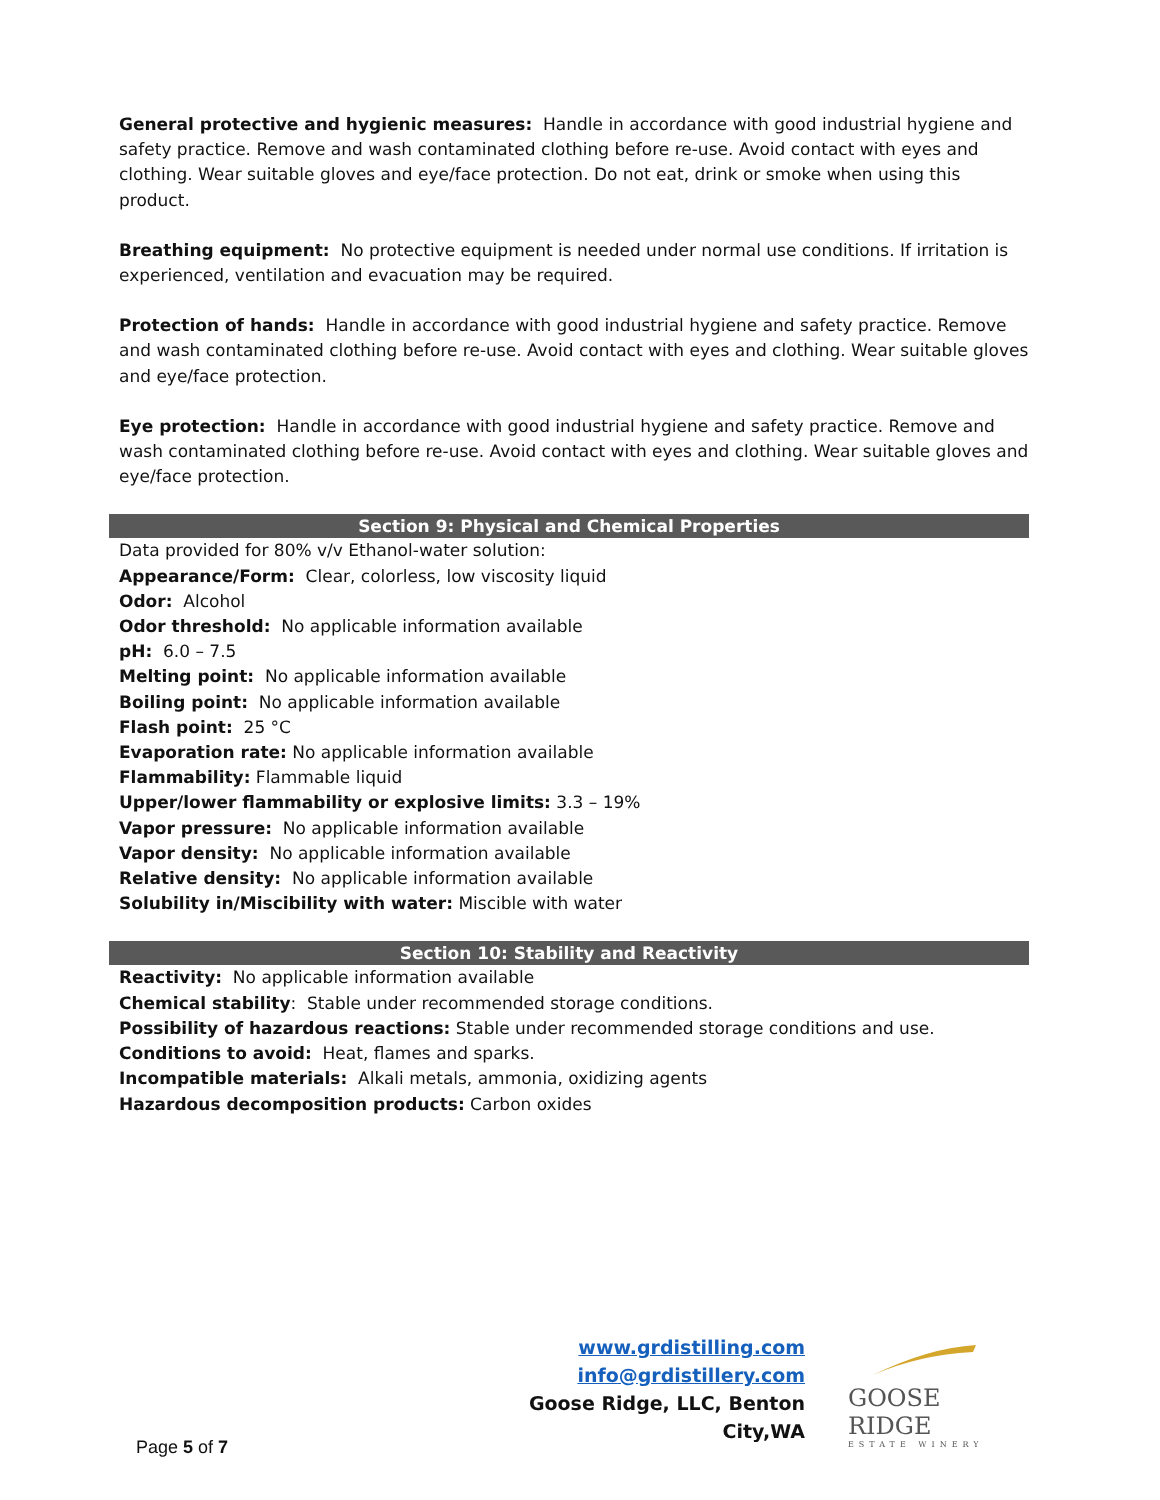General protective and hygienic measures: Handle in accordance with good industrial hygiene and safety practice. Remove and wash contaminated clothing before re-use. Avoid contact with eyes and clothing. Wear suitable gloves and eye/face protection. Do not eat, drink or smoke when using this product.
Breathing equipment: No protective equipment is needed under normal use conditions. If irritation is experienced, ventilation and evacuation may be required.
Protection of hands: Handle in accordance with good industrial hygiene and safety practice. Remove and wash contaminated clothing before re-use. Avoid contact with eyes and clothing. Wear suitable gloves and eye/face protection.
Eye protection: Handle in accordance with good industrial hygiene and safety practice. Remove and wash contaminated clothing before re-use. Avoid contact with eyes and clothing. Wear suitable gloves and eye/face protection.
Section 9: Physical and Chemical Properties
Data provided for 80% v/v Ethanol-water solution:
Appearance/Form: Clear, colorless, low viscosity liquid
Odor: Alcohol
Odor threshold: No applicable information available
pH: 6.0 – 7.5
Melting point: No applicable information available
Boiling point: No applicable information available
Flash point: 25 °C
Evaporation rate: No applicable information available
Flammability: Flammable liquid
Upper/lower flammability or explosive limits: 3.3 – 19%
Vapor pressure: No applicable information available
Vapor density: No applicable information available
Relative density: No applicable information available
Solubility in/Miscibility with water: Miscible with water
Section 10: Stability and Reactivity
Reactivity: No applicable information available
Chemical stability: Stable under recommended storage conditions.
Possibility of hazardous reactions: Stable under recommended storage conditions and use.
Conditions to avoid: Heat, flames and sparks.
Incompatible materials: Alkali metals, ammonia, oxidizing agents
Hazardous decomposition products: Carbon oxides
www.grdistilling.com
info@grdistillery.com
Goose Ridge, LLC, Benton City,WA
GOOSE RIDGE
ESTATE WINERY
Page 5 of 7